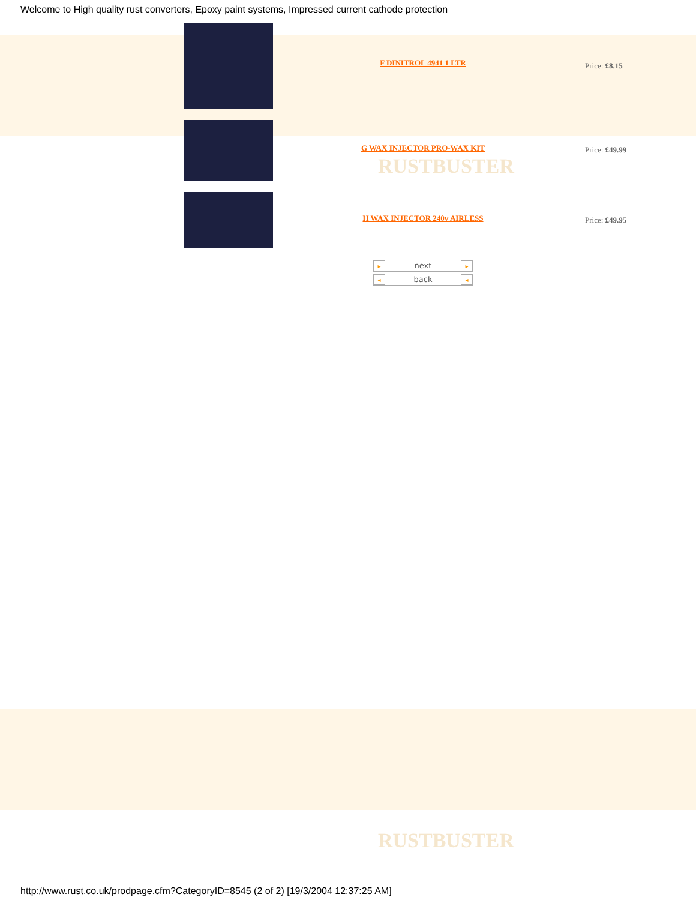RUSTBUSTER
RUSTBUSTER
Welcome to High quality rust converters, Epoxy paint systems, Impressed current cathode protection
| | F DINITROL 4941 1 LTR | Price: £8.15 |
| | G WAX INJECTOR PRO-WAX KIT | Price: £49.99 |
| | H WAX INJECTOR 240v AIRLESS | Price: £49.95 |
| | ▸ next ▸ ◂ back ◂ | |
http://www.rust.co.uk/prodpage.cfm?CategoryID=8545 (2 of 2) [19/3/2004 12:37:25 AM]